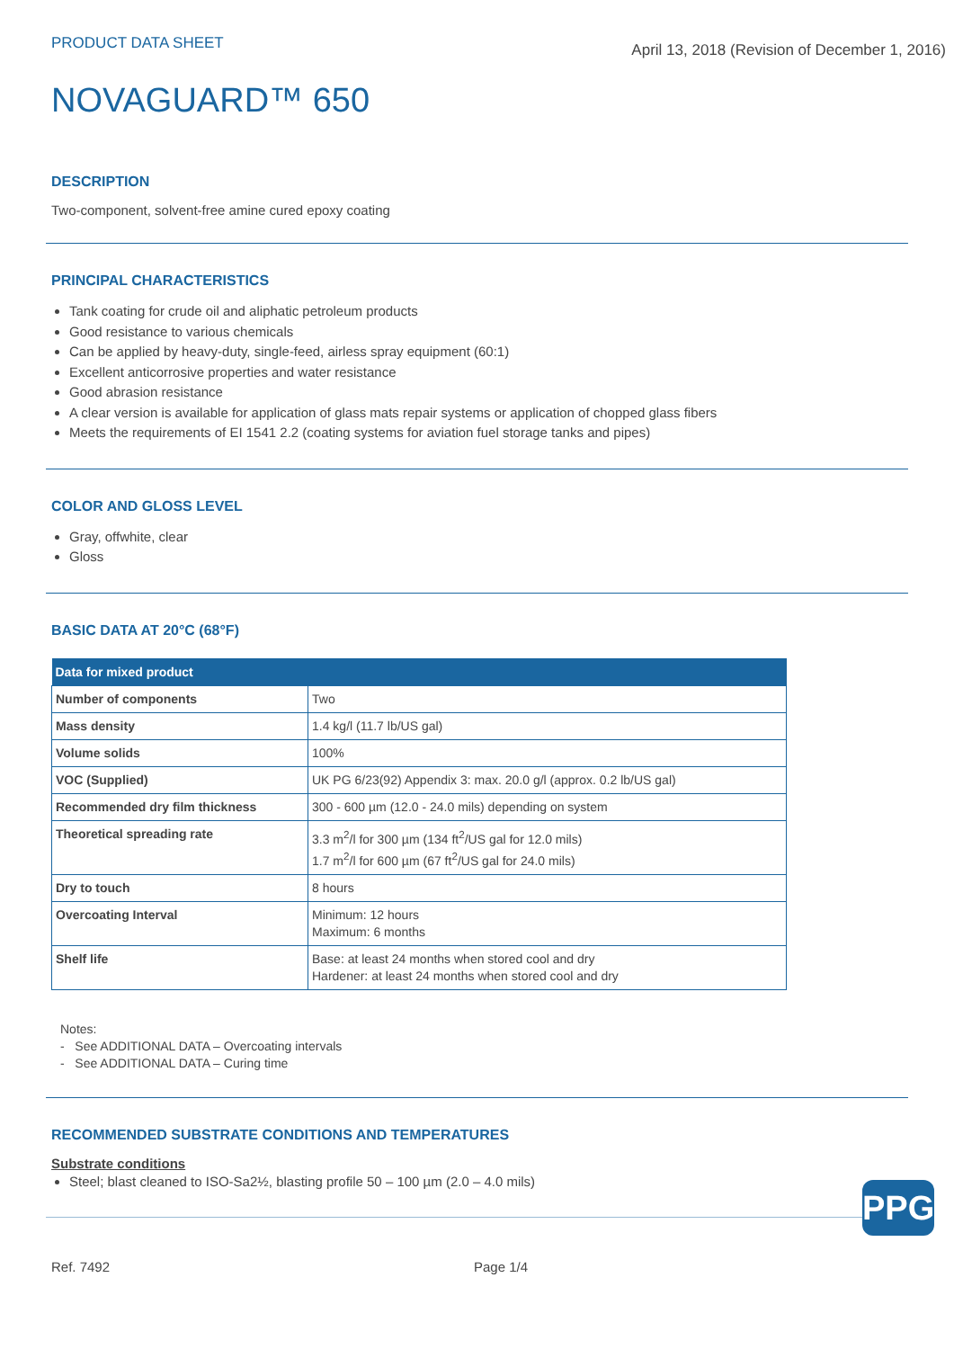PRODUCT DATA SHEET
April 13, 2018 (Revision of December 1, 2016)
NOVAGUARD™ 650
DESCRIPTION
Two-component, solvent-free amine cured epoxy coating
PRINCIPAL CHARACTERISTICS
Tank coating for crude oil and aliphatic petroleum products
Good resistance to various chemicals
Can be applied by heavy-duty, single-feed, airless spray equipment (60:1)
Excellent anticorrosive properties and water resistance
Good abrasion resistance
A clear version is available for application of glass mats repair systems or application of chopped glass fibers
Meets the requirements of EI 1541 2.2 (coating systems for aviation fuel storage tanks and pipes)
COLOR AND GLOSS LEVEL
Gray, offwhite, clear
Gloss
BASIC DATA AT 20°C (68°F)
| Data for mixed product | |
| --- | --- |
| Number of components | Two |
| Mass density | 1.4 kg/l (11.7 lb/US gal) |
| Volume solids | 100% |
| VOC (Supplied) | UK PG 6/23(92) Appendix 3: max. 20.0 g/l (approx. 0.2 lb/US gal) |
| Recommended dry film thickness | 300 - 600 µm (12.0 - 24.0 mils) depending on system |
| Theoretical spreading rate | 3.3 m<sup>2</sup>/l for 300 µm (134 ft<sup>2</sup>/US gal for 12.0 mils) 1.7 m<sup>2</sup>/l for 600 µm (67 ft<sup>2</sup>/US gal for 24.0 mils) |
| Dry to touch | 8 hours |
| Overcoating Interval | Minimum: 12 hours Maximum: 6 months |
| Shelf life | Base: at least 24 months when stored cool and dry Hardener: at least 24 months when stored cool and dry |
Notes:
- See ADDITIONAL DATA – Overcoating intervals
- See ADDITIONAL DATA – Curing time
RECOMMENDED SUBSTRATE CONDITIONS AND TEMPERATURES
Substrate conditions
Steel; blast cleaned to ISO-Sa2½, blasting profile 50 – 100 µm (2.0 – 4.0 mils)
PPG
Ref. 7492 Page 1/4